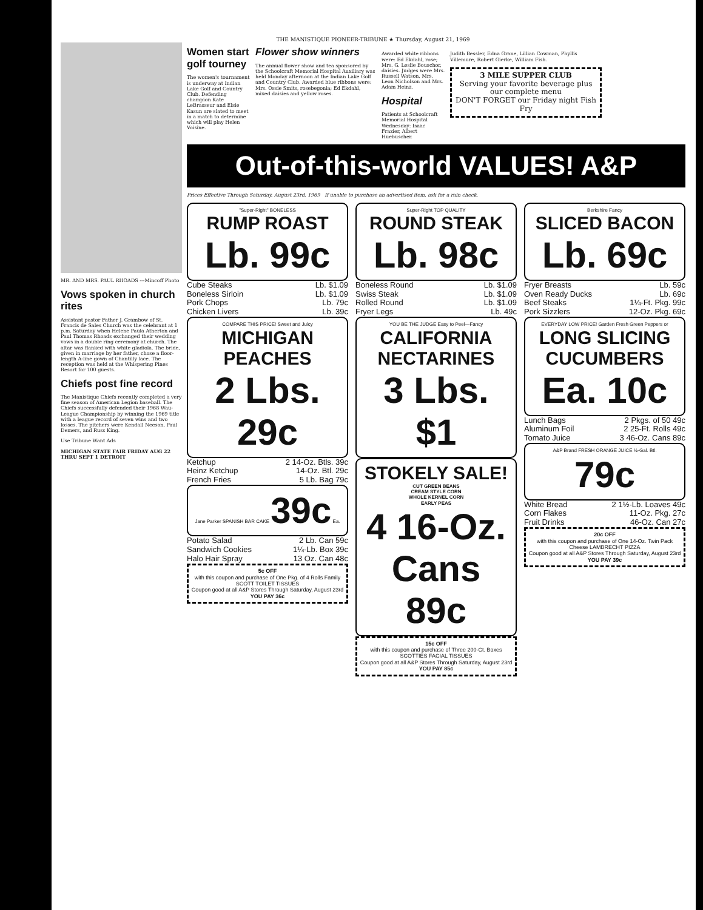THE MANISTIQUE PIONEER-TRIBUNE ★ Thursday, August 21, 1969
MR. AND MRS. PAUL RHOADS ---Mincoff Photo
Vows spoken in church rites
Assistant pastor Father J. Grambow of St. Francis de Sales Church was the celebrant at 1 p.m. Saturday when Helene Paula Atherton and Paul Thomas Rhoads exchanged their wedding vows in a double ring ceremony at church. The altar was flanked with white gladiola. The bride, given in marriage by her father, chose a floor-length A-line gown of Chantilly lace. The reception was held at the Whispering Pines Resort for 100 guests.
Chiefs post fine record
The Manistique Chiefs recently completed a very fine season of American Legion baseball. The Chiefs successfully defended their 1968 Wau-League Championship by winning the 1969 title with a league record of seven wins and two losses. The pitchers were Kendall Neeson, Paul Demers, and Russ King.
Use Tribune Want Ads
MICHIGAN STATE FAIR FRIDAY AUG 22 THRU SEPT 1 DETROIT
Women start golf tourney
The women's tournament is underway at Indian Lake Golf and Country Club. Defending champion Kate LeBrasseur and Elsie Kasun are slated to meet in a match to determine which will play Helen Voisine.
Flower show winners
The annual flower show and tea sponsored by the Schoolcraft Memorial Hospital Auxiliary was held Monday afternoon at the Indian Lake Golf and Country Club. Awarded blue ribbons were: Mrs. Ossie Smits, rosebegonia; Ed Ekdahl, mixed daisies and yellow roses.
Awarded white ribbons were: Ed Ekdahl, rose; Mrs. G. Leslie Bouschor, daisies. Judges were Mrs. Russell Watson, Mrs. Leon Nicholson and Mrs. Adam Heinz.
Hospital
Patients at Schoolcraft Memorial Hospital Wednesday: Isaac Frazier, Albert Huebuscher.
Judith Bessler, Edna Grane, Lillian Cowman, Phyllis Villemure, Robert Gierke, William Fish.
3 MILE SUPPER CLUB
Serving your favorite beverage plus our complete menu
DON'T FORGET our Friday night Fish Fry
Out-of-this-world VALUES! A&P
Prices Effective Through Saturday, August 23rd, 1969 If unable to purchase an advertised item, ask for a rain check.
"Super-Right" BONELESS
RUMP ROAST
Lb. 99c
Cube Steaks Lb. $1.09
Boneless Sirloin Lb. $1.09
Pork Chops Lb. 79c
Chicken Livers Lb. 39c
COMPARE THIS PRICE! Sweet and Juicy
MICHIGAN PEACHES
2 Lbs. 29c
Ketchup 2 14-Oz. Btls. 39c
Heinz Ketchup 14-Oz. Btl. 29c
French Fries 5 Lb. Bag 79c
Jane Parker SPANISH BAR CAKE 39c Ea.
Potato Salad 2 Lb. Can 59c
Sandwich Cookies 1¼-Lb. Box 39c
Halo Hair Spray 13 Oz. Can 48c
5c OFF
with this coupon and purchase of One Pkg. of 4 Rolls Family SCOTT TOILET TISSUES
Coupon good at all A&P Stores Through Saturday, August 23rd
YOU PAY 36c
Super-Right TOP QUALITY
ROUND STEAK
Lb. 98c
Boneless Round Lb. $1.09
Swiss Steak Lb. $1.09
Rolled Round Lb. $1.09
Fryer Legs Lb. 49c
YOU BE THE JUDGE Easy to Peel—Fancy
CALIFORNIA NECTARINES
3 Lbs. $1
STOKELY SALE!
CUT GREEN BEANS
CREAM STYLE CORN
WHOLE KERNEL CORN
EARLY PEAS
4 16-Oz. Cans 89c
15c OFF
with this coupon and purchase of Three 200-Ct. Boxes SCOTTIES FACIAL TISSUES
Coupon good at all A&P Stores Through Saturday, August 23rd
YOU PAY 85c
Berkshire Fancy
SLICED BACON
Lb. 69c
Fryer Breasts Lb. 59c
Oven Ready Ducks Lb. 69c
Beef Steaks 1¼-Ft. Pkg. 99c
Pork Sizzlers 12-Oz. Pkg. 69c
EVERYDAY LOW PRICE! Garden Fresh Green Peppers or
LONG SLICING CUCUMBERS
Ea. 10c
Lunch Bags 2 Pkgs. of 50 49c
Aluminum Foil 2 25-Ft. Rolls 49c
Tomato Juice 3 46-Oz. Cans 89c
A&P Brand FRESH ORANGE JUICE ½-Gal. Btl. 79c
White Bread 2 1½-Lb. Loaves 49c
Corn Flakes 11-Oz. Pkg. 27c
Fruit Drinks 46-Oz. Can 27c
20c OFF
with this coupon and purchase of One 14-Oz. Twin Pack Cheese LAMBRECHT PIZZA
Coupon good at all A&P Stores Through Saturday, August 23rd
YOU PAY 39c